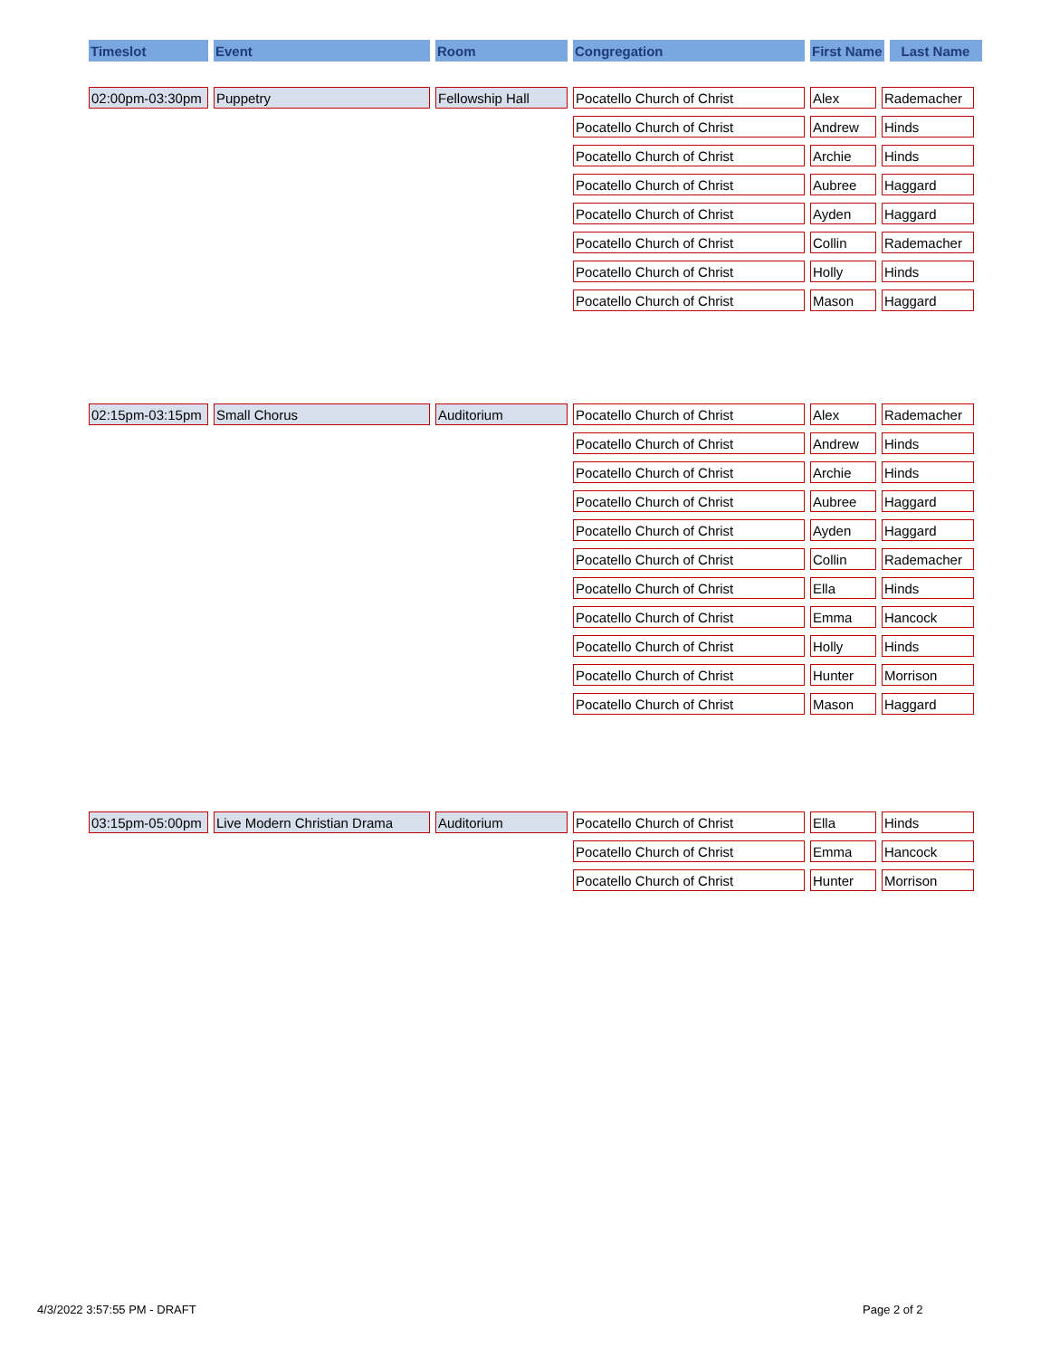| Timeslot | Event | Room | Congregation | First Name | Last Name |
| --- | --- | --- | --- | --- | --- |
| 02:00pm-03:30pm | Puppetry | Fellowship Hall | Pocatello Church of Christ | Alex | Rademacher |
| | | | Pocatello Church of Christ | Andrew | Hinds |
| | | | Pocatello Church of Christ | Archie | Hinds |
| | | | Pocatello Church of Christ | Aubree | Haggard |
| | | | Pocatello Church of Christ | Ayden | Haggard |
| | | | Pocatello Church of Christ | Collin | Rademacher |
| | | | Pocatello Church of Christ | Holly | Hinds |
| | | | Pocatello Church of Christ | Mason | Haggard |
| 02:15pm-03:15pm | Small Chorus | Auditorium | Pocatello Church of Christ | Alex | Rademacher |
| | | | Pocatello Church of Christ | Andrew | Hinds |
| | | | Pocatello Church of Christ | Archie | Hinds |
| | | | Pocatello Church of Christ | Aubree | Haggard |
| | | | Pocatello Church of Christ | Ayden | Haggard |
| | | | Pocatello Church of Christ | Collin | Rademacher |
| | | | Pocatello Church of Christ | Ella | Hinds |
| | | | Pocatello Church of Christ | Emma | Hancock |
| | | | Pocatello Church of Christ | Holly | Hinds |
| | | | Pocatello Church of Christ | Hunter | Morrison |
| | | | Pocatello Church of Christ | Mason | Haggard |
| 03:15pm-05:00pm | Live Modern Christian Drama | Auditorium | Pocatello Church of Christ | Ella | Hinds |
| | | | Pocatello Church of Christ | Emma | Hancock |
| | | | Pocatello Church of Christ | Hunter | Morrison |
4/3/2022 3:57:55 PM - DRAFT Page 2 of 2